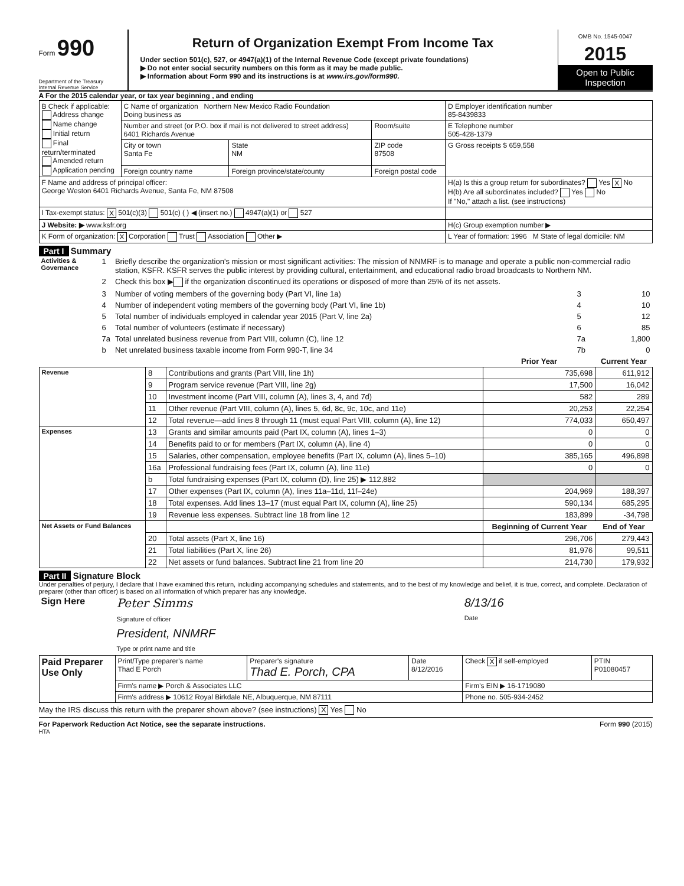Form 990
Department of the Treasury
Internal Revenue Service
Return of Organization Exempt From Income Tax
Under section 501(c), 527, or 4947(a)(1) of the Internal Revenue Code (except private foundations)
▶ Do not enter social security numbers on this form as it may be made public.
▶ Information about Form 990 and its instructions is at www.irs.gov/form990.
OMB No. 1545-0047
2015
Open to Public Inspection
A For the 2015 calendar year, or tax year beginning , and ending
| B Check if applicable: Address change Name change Initial return Final return/terminated Amended return Application pending | C Name of organization Northern New Mexico Radio Foundation Doing business as | | | D Employer identification number 85-8439833 |
| | Number and street (or P.O. box if mail is not delivered to street address) 6401 Richards Avenue | | Room/suite | E Telephone number 505-428-1379 |
| | City or town Santa Fe | State NM | ZIP code 87508 | G Gross receipts $ 659,558 |
| | Foreign country name | Foreign province/state/county | Foreign postal code | |
| F Name and address of principal officer: George Weston 6401 Richards Avenue, Santa Fe, NM 87508 | | | | H(a) Is this a group return for subordinates? Yes X No H(b) Are all subordinates included? Yes No If "No," attach a list. (see instructions) |
| I Tax-exempt status: X 501(c)(3) 501(c) ( ) ◀ (insert no.) 4947(a)(1) or 527 | | | | |
| J Website: ▶ www.ksfr.org | | | | H(c) Group exemption number ▶ |
| K Form of organization: X Corporation Trust Association Other ▶ | | | | L Year of formation: 1996 M State of legal domicile: NM |
Part I Summary
| Activities & Governance | 1 | Briefly describe the organization's mission or most significant activities: The mission of NNMRF is to manage and operate a public non-commercial radio station, KSFR. KSFR serves the public interest by providing cultural, entertainment, and educational radio broad broadcasts to Northern NM. | | |
| | 2 | Check this box ▶ if the organization discontinued its operations or disposed of more than 25% of its net assets. | | |
| | 3 | Number of voting members of the governing body (Part VI, line 1a) | 3 | 10 |
| | 4 | Number of independent voting members of the governing body (Part VI, line 1b) | 4 | 10 |
| | 5 | Total number of individuals employed in calendar year 2015 (Part V, line 2a) | 5 | 12 |
| | 6 | Total number of volunteers (estimate if necessary) | 6 | 85 |
| | 7a | Total unrelated business revenue from Part VIII, column (C), line 12 | 7a | 1,800 |
| | b | Net unrelated business taxable income from Form 990-T, line 34 | 7b | 0 |
| | | | Prior Year | Current Year |
| --- | --- | --- | --- | --- |
| Revenue | 8 | Contributions and grants (Part VIII, line 1h) | 735,698 | 611,912 |
| | 9 | Program service revenue (Part VIII, line 2g) | 17,500 | 16,042 |
| | 10 | Investment income (Part VIII, column (A), lines 3, 4, and 7d) | 582 | 289 |
| | 11 | Other revenue (Part VIII, column (A), lines 5, 6d, 8c, 9c, 10c, and 11e) | 20,253 | 22,254 |
| | 12 | Total revenue—add lines 8 through 11 (must equal Part VIII, column (A), line 12) | 774,033 | 650,497 |
| Expenses | 13 | Grants and similar amounts paid (Part IX, column (A), lines 1–3) | 0 | 0 |
| | 14 | Benefits paid to or for members (Part IX, column (A), line 4) | 0 | 0 |
| | 15 | Salaries, other compensation, employee benefits (Part IX, column (A), lines 5–10) | 385,165 | 496,898 |
| | 16a | Professional fundraising fees (Part IX, column (A), line 11e) | 0 | 0 |
| | b | Total fundraising expenses (Part IX, column (D), line 25) ▶ 112,882 | | |
| | 17 | Other expenses (Part IX, column (A), lines 11a–11d, 11f–24e) | 204,969 | 188,397 |
| | 18 | Total expenses. Add lines 13–17 (must equal Part IX, column (A), line 25) | 590,134 | 685,295 |
| | 19 | Revenue less expenses. Subtract line 18 from line 12 | 183,899 | -34,798 |
| Net Assets or Fund Balances | | | Beginning of Current Year | End of Year |
| | 20 | Total assets (Part X, line 16) | 296,706 | 279,443 |
| | 21 | Total liabilities (Part X, line 26) | 81,976 | 99,511 |
| | 22 | Net assets or fund balances. Subtract line 21 from line 20 | 214,730 | 179,932 |
Part II Signature Block
Under penalties of perjury, I declare that I have examined this return, including accompanying schedules and statements, and to the best of my knowledge and belief, it is true, correct, and complete. Declaration of preparer (other than officer) is based on all information of which preparer has any knowledge.
| Sign Here | Peter Simms Signature of officer | 8/13/16 Date |
| | President, NNMRF Type or print name and title | |
| Paid Preparer Use Only | Print/Type preparer's name Thad E Porch | Preparer's signature Thad E. Porch, CPA | Date 8/12/2016 | Check X if self-employed | PTIN P01080457 |
| | Firm's name ▶ Porch & Associates LLC | | | Firm's EIN ▶ 16-1719080 | |
| | Firm's address ▶ 10612 Royal Birkdale NE, Albuquerque, NM 87111 | | | Phone no. 505-934-2452 | |
May the IRS discuss this return with the preparer shown above? (see instructions) X Yes No
For Paperwork Reduction Act Notice, see the separate instructions. Form 990 (2015)
HTA